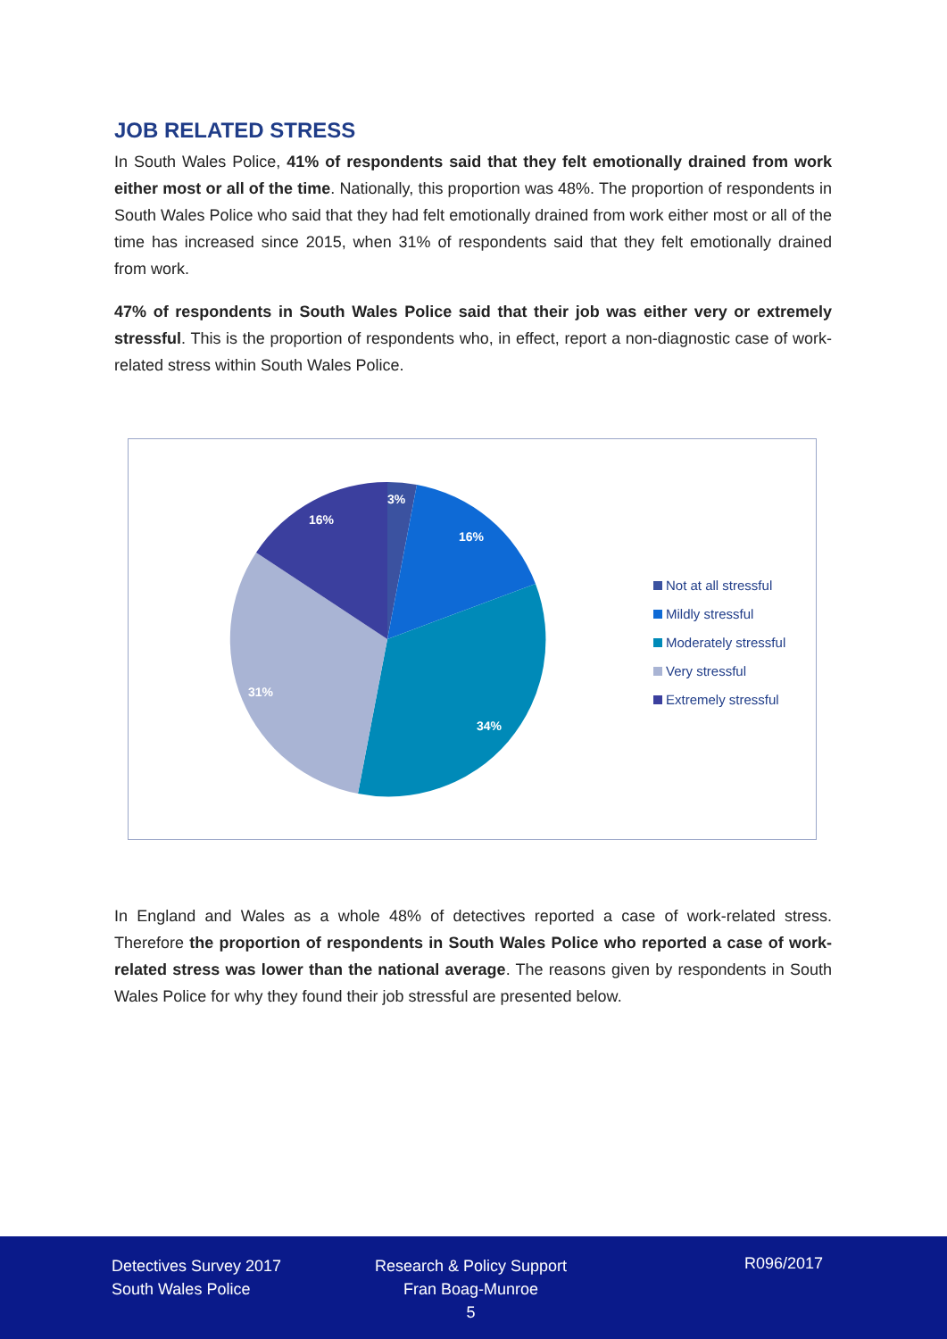JOB RELATED STRESS
In South Wales Police, 41% of respondents said that they felt emotionally drained from work either most or all of the time. Nationally, this proportion was 48%. The proportion of respondents in South Wales Police who said that they had felt emotionally drained from work either most or all of the time has increased since 2015, when 31% of respondents said that they felt emotionally drained from work.
47% of respondents in South Wales Police said that their job was either very or extremely stressful. This is the proportion of respondents who, in effect, report a non-diagnostic case of work-related stress within South Wales Police.
3%
16%
34%
31%
16%
Not at all stressful
Mildly stressful
Moderately stressful
Very stressful
Extremely stressful
In England and Wales as a whole 48% of detectives reported a case of work-related stress. Therefore the proportion of respondents in South Wales Police who reported a case of work-related stress was lower than the national average. The reasons given by respondents in South Wales Police for why they found their job stressful are presented below.
Detectives Survey 2017
South Wales Police
Research & Policy Support
Fran Boag-Munroe
5
R096/2017